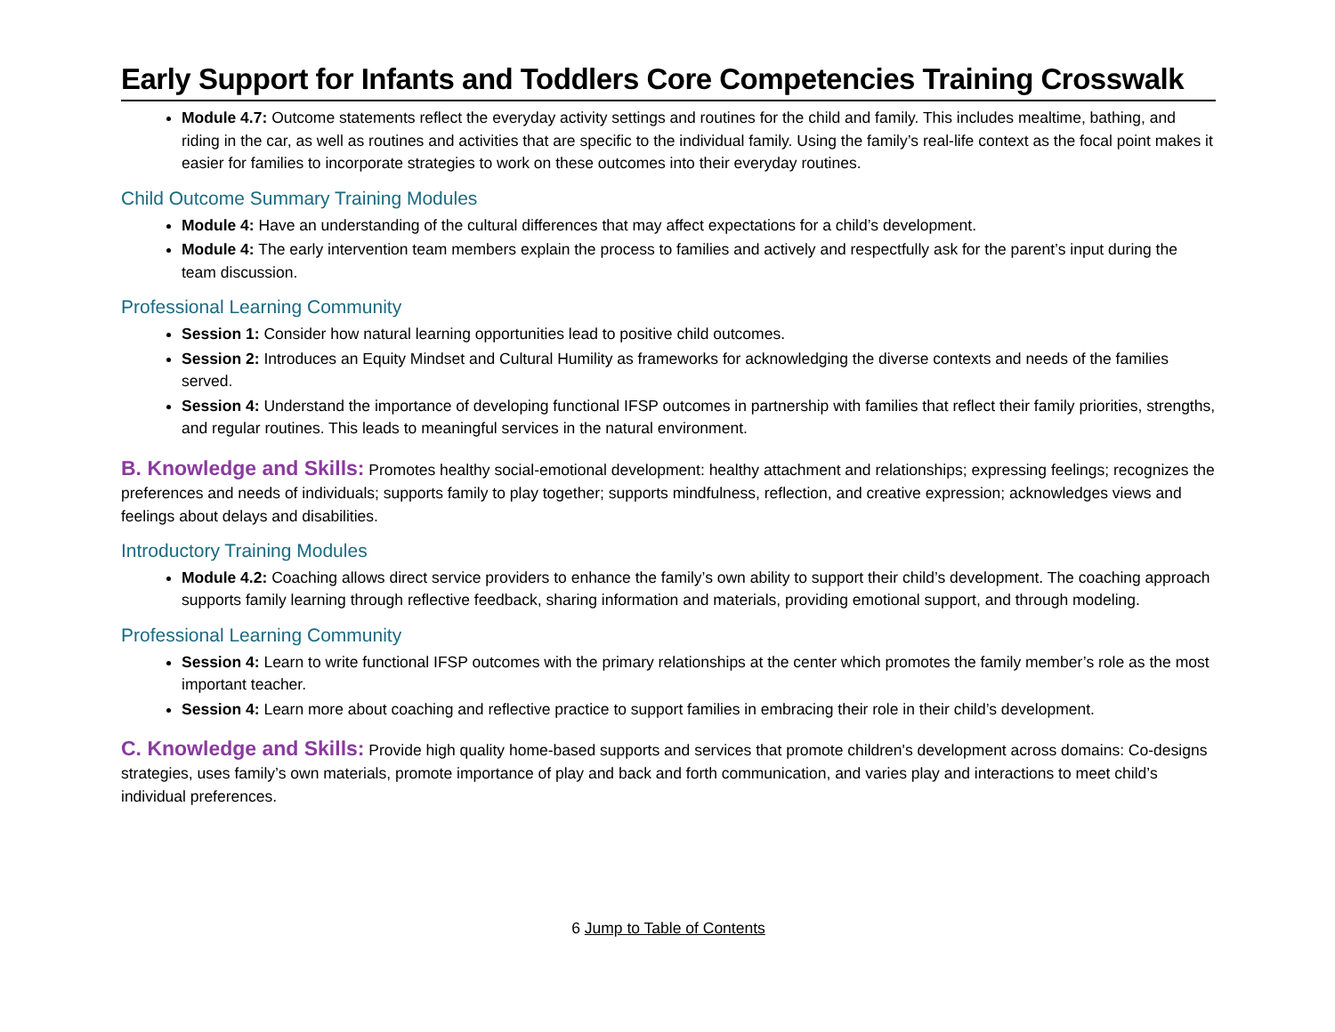Early Support for Infants and Toddlers Core Competencies Training Crosswalk
Module 4.7: Outcome statements reflect the everyday activity settings and routines for the child and family. This includes mealtime, bathing, and riding in the car, as well as routines and activities that are specific to the individual family. Using the family’s real-life context as the focal point makes it easier for families to incorporate strategies to work on these outcomes into their everyday routines.
Child Outcome Summary Training Modules
Module 4: Have an understanding of the cultural differences that may affect expectations for a child’s development.
Module 4: The early intervention team members explain the process to families and actively and respectfully ask for the parent’s input during the team discussion.
Professional Learning Community
Session 1: Consider how natural learning opportunities lead to positive child outcomes.
Session 2: Introduces an Equity Mindset and Cultural Humility as frameworks for acknowledging the diverse contexts and needs of the families served.
Session 4: Understand the importance of developing functional IFSP outcomes in partnership with families that reflect their family priorities, strengths, and regular routines. This leads to meaningful services in the natural environment.
B. Knowledge and Skills: Promotes healthy social-emotional development: healthy attachment and relationships; expressing feelings; recognizes the preferences and needs of individuals; supports family to play together; supports mindfulness, reflection, and creative expression; acknowledges views and feelings about delays and disabilities.
Introductory Training Modules
Module 4.2: Coaching allows direct service providers to enhance the family’s own ability to support their child’s development. The coaching approach supports family learning through reflective feedback, sharing information and materials, providing emotional support, and through modeling.
Professional Learning Community
Session 4: Learn to write functional IFSP outcomes with the primary relationships at the center which promotes the family member’s role as the most important teacher.
Session 4: Learn more about coaching and reflective practice to support families in embracing their role in their child’s development.
C. Knowledge and Skills: Provide high quality home-based supports and services that promote children's development across domains: Co-designs strategies, uses family’s own materials, promote importance of play and back and forth communication, and varies play and interactions to meet child’s individual preferences.
6 Jump to Table of Contents